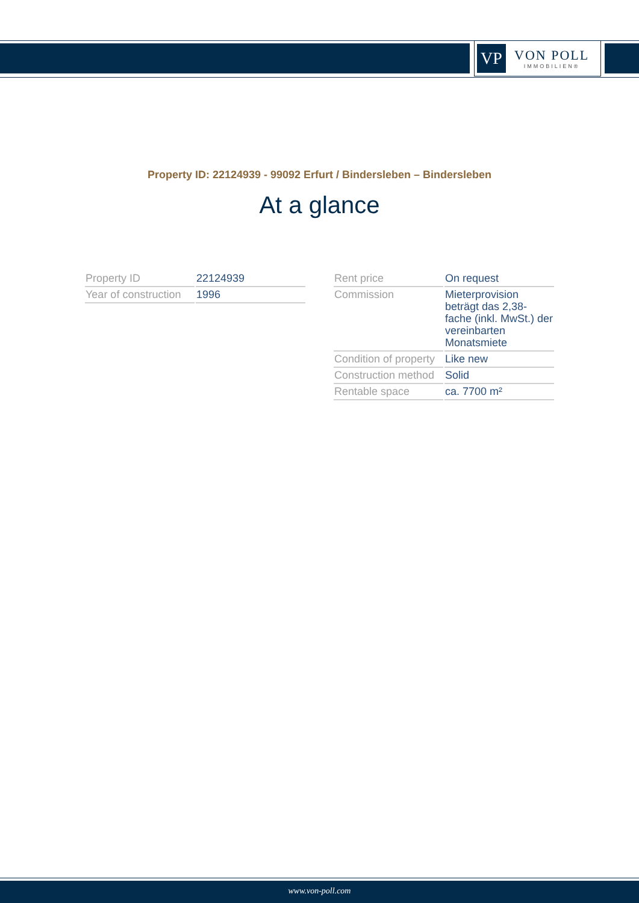VP
VON POLL
IMMOBILIEN®
Property ID: 22124939 - 99092 Erfurt / Bindersleben – Bindersleben
At a glance
| Property ID | 22124939 |
| Year of construction | 1996 |
| Rent price | On request |
| Commission | Mieterprovision beträgt das 2,38-fache (inkl. MwSt.) der vereinbarten Monatsmiete |
| Condition of property | Like new |
| Construction method | Solid |
| Rentable space | ca. 7700 m² |
www.von-poll.com